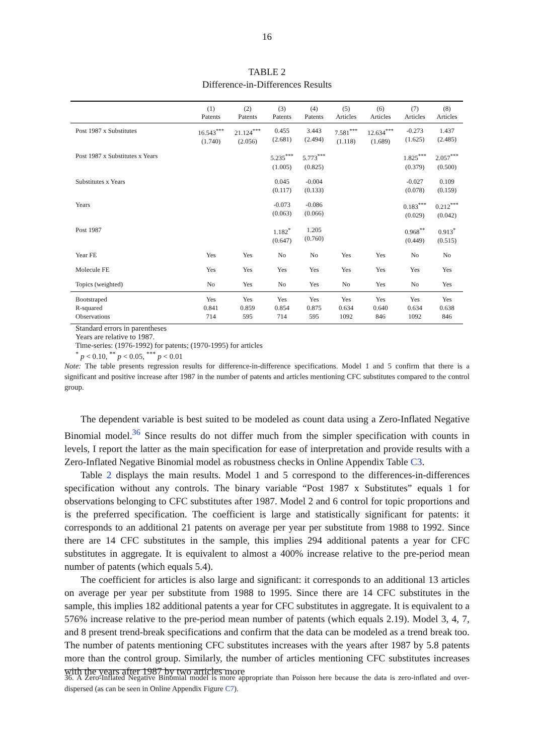16
TABLE 2
Difference-in-Differences Results
| | (1) Patents | (2) Patents | (3) Patents | (4) Patents | (5) Articles | (6) Articles | (7) Articles | (8) Articles |
| --- | --- | --- | --- | --- | --- | --- | --- | --- |
| Post 1987 x Substitutes | 16.543<sup>***</sup> (1.740) | 21.124<sup>***</sup> (2.056) | 0.455 (2.681) | 3.443 (2.494) | 7.581<sup>***</sup> (1.118) | 12.634<sup>***</sup> (1.689) | -0.273 (1.625) | 1.437 (2.485) |
| Post 1987 x Substitutes x Years | | | 5.235<sup>***</sup> (1.005) | 5.773<sup>***</sup> (0.825) | | | 1.825<sup>***</sup> (0.379) | 2.057<sup>***</sup> (0.500) |
| Substitutes x Years | | | 0.045 (0.117) | -0.004 (0.133) | | | -0.027 (0.078) | 0.109 (0.159) |
| Years | | | -0.073 (0.063) | -0.086 (0.066) | | | 0.183<sup>***</sup> (0.029) | 0.212<sup>***</sup> (0.042) |
| Post 1987 | | | 1.182<sup>*</sup> (0.647) | 1.205 (0.760) | | | 0.968<sup>**</sup> (0.449) | 0.913<sup>*</sup> (0.515) |
| Year FE | Yes | Yes | No | No | Yes | Yes | No | No |
| Molecule FE | Yes | Yes | Yes | Yes | Yes | Yes | Yes | Yes |
| Topics (weighted) | No | Yes | No | Yes | No | Yes | No | Yes |
| Bootstraped R-squared Observations | Yes 0.841 714 | Yes 0.859 595 | Yes 0.854 714 | Yes 0.875 595 | Yes 0.634 1092 | Yes 0.640 846 | Yes 0.634 1092 | Yes 0.638 846 |
Standard errors in parentheses
Years are relative to 1987.
Time-series: (1976-1992) for patents; (1970-1995) for articles
<sup>*</sup> p < 0.10, <sup>**</sup> p < 0.05, <sup>***</sup> p < 0.01
Note: The table presents regression results for difference-in-difference specifications. Model 1 and 5 confirm that there is a significant and positive increase after 1987 in the number of patents and articles mentioning CFC substitutes compared to the control group.
The dependent variable is best suited to be modeled as count data using a Zero-Inflated Negative Binomial model.<sup>36</sup> Since results do not differ much from the simpler specification with counts in levels, I report the latter as the main specification for ease of interpretation and provide results with a Zero-Inflated Negative Binomial model as robustness checks in Online Appendix Table C3.
Table 2 displays the main results. Model 1 and 5 correspond to the differences-in-differences specification without any controls. The binary variable “Post 1987 x Substitutes” equals 1 for observations belonging to CFC substitutes after 1987. Model 2 and 6 control for topic proportions and is the preferred specification. The coefficient is large and statistically significant for patents: it corresponds to an additional 21 patents on average per year per substitute from 1988 to 1992. Since there are 14 CFC substitutes in the sample, this implies 294 additional patents a year for CFC substitutes in aggregate. It is equivalent to almost a 400% increase relative to the pre-period mean number of patents (which equals 5.4).
The coefficient for articles is also large and significant: it corresponds to an additional 13 articles on average per year per substitute from 1988 to 1995. Since there are 14 CFC substitutes in the sample, this implies 182 additional patents a year for CFC substitutes in aggregate. It is equivalent to a 576% increase relative to the pre-period mean number of patents (which equals 2.19). Model 3, 4, 7, and 8 present trend-break specifications and confirm that the data can be modeled as a trend break too. The number of patents mentioning CFC substitutes increases with the years after 1987 by 5.8 patents more than the control group. Similarly, the number of articles mentioning CFC substitutes increases with the years after 1987 by two articles more
36. A Zero-Inflated Negative Binomial model is more appropriate than Poisson here because the data is zero-inflated and over-dispersed (as can be seen in Online Appendix Figure C7).